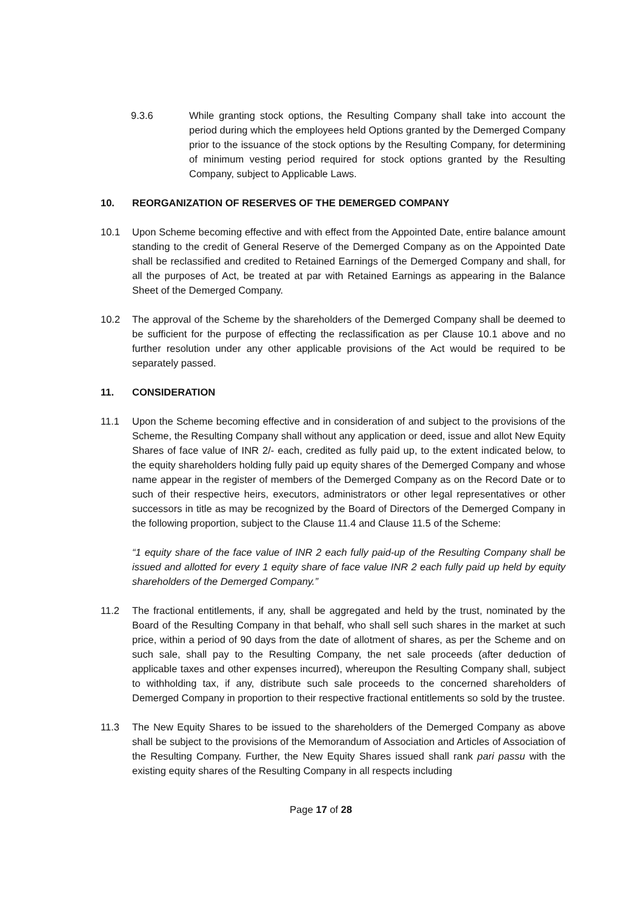9.3.6 While granting stock options, the Resulting Company shall take into account the period during which the employees held Options granted by the Demerged Company prior to the issuance of the stock options by the Resulting Company, for determining of minimum vesting period required for stock options granted by the Resulting Company, subject to Applicable Laws.
10. REORGANIZATION OF RESERVES OF THE DEMERGED COMPANY
10.1 Upon Scheme becoming effective and with effect from the Appointed Date, entire balance amount standing to the credit of General Reserve of the Demerged Company as on the Appointed Date shall be reclassified and credited to Retained Earnings of the Demerged Company and shall, for all the purposes of Act, be treated at par with Retained Earnings as appearing in the Balance Sheet of the Demerged Company.
10.2 The approval of the Scheme by the shareholders of the Demerged Company shall be deemed to be sufficient for the purpose of effecting the reclassification as per Clause 10.1 above and no further resolution under any other applicable provisions of the Act would be required to be separately passed.
11. CONSIDERATION
11.1 Upon the Scheme becoming effective and in consideration of and subject to the provisions of the Scheme, the Resulting Company shall without any application or deed, issue and allot New Equity Shares of face value of INR 2/- each, credited as fully paid up, to the extent indicated below, to the equity shareholders holding fully paid up equity shares of the Demerged Company and whose name appear in the register of members of the Demerged Company as on the Record Date or to such of their respective heirs, executors, administrators or other legal representatives or other successors in title as may be recognized by the Board of Directors of the Demerged Company in the following proportion, subject to the Clause 11.4 and Clause 11.5 of the Scheme:
“1 equity share of the face value of INR 2 each fully paid-up of the Resulting Company shall be issued and allotted for every 1 equity share of face value INR 2 each fully paid up held by equity shareholders of the Demerged Company.”
11.2 The fractional entitlements, if any, shall be aggregated and held by the trust, nominated by the Board of the Resulting Company in that behalf, who shall sell such shares in the market at such price, within a period of 90 days from the date of allotment of shares, as per the Scheme and on such sale, shall pay to the Resulting Company, the net sale proceeds (after deduction of applicable taxes and other expenses incurred), whereupon the Resulting Company shall, subject to withholding tax, if any, distribute such sale proceeds to the concerned shareholders of Demerged Company in proportion to their respective fractional entitlements so sold by the trustee.
11.3 The New Equity Shares to be issued to the shareholders of the Demerged Company as above shall be subject to the provisions of the Memorandum of Association and Articles of Association of the Resulting Company. Further, the New Equity Shares issued shall rank pari passu with the existing equity shares of the Resulting Company in all respects including
Page 17 of 28